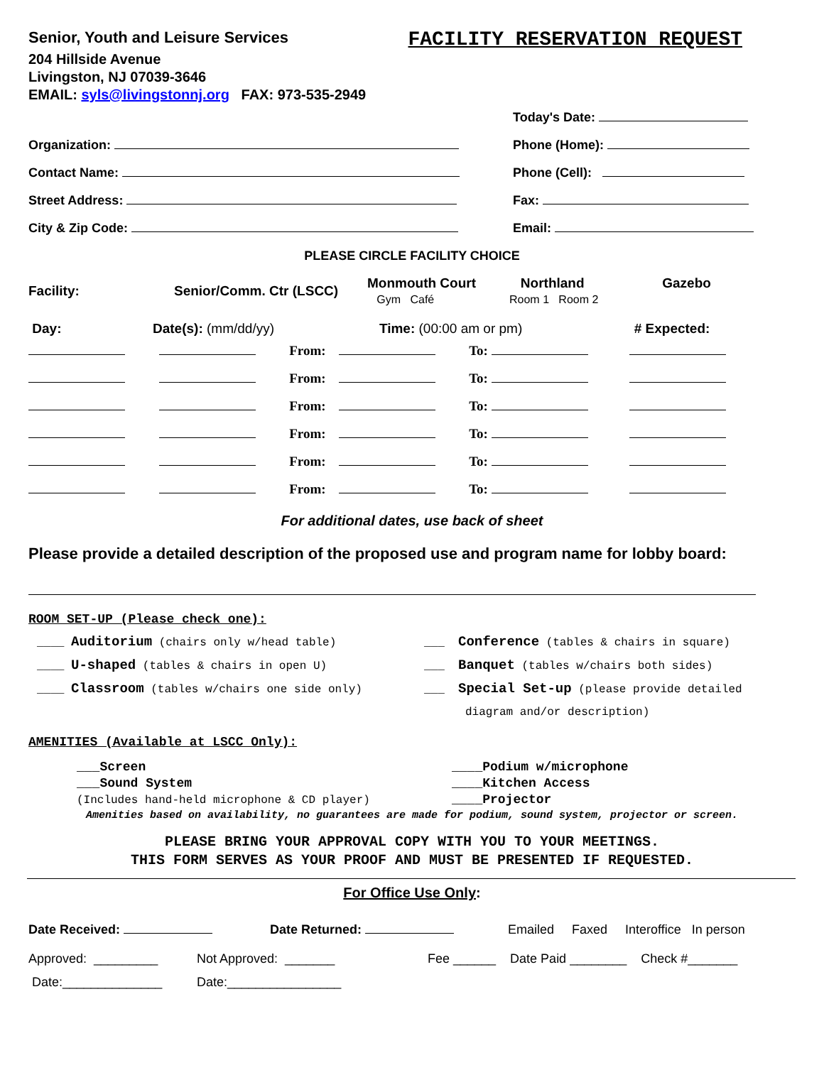Senior, Youth and Leisure Services
204 Hillside Avenue
Livingston, NJ 07039-3646
EMAIL: syls@livingstonnj.org FAX: 973-535-2949
FACILITY RESERVATION REQUEST
Today's Date:
Organization: Phone (Home):
Contact Name: Phone (Cell):
Street Address: Fax:
City & Zip Code: Email:
PLEASE CIRCLE FACILITY CHOICE
| Facility: | Senior/Comm. Ctr (LSCC) | Monmouth Court Gym Café | Northland Room 1 Room 2 | Gazebo |
| Day: | Date(s): (mm/dd/yy) | Time: (00:00 am or pm) | # Expected: |
| | | From: | | To: | |
| | | From: | | To: | |
| | | From: | | To: | |
| | | From: | | To: | |
| | | From: | | To: | |
| | | From: | | To: | |
For additional dates, use back of sheet
Please provide a detailed description of the proposed use and program name for lobby board:
ROOM SET-UP (Please check one):
____ Auditorium (chairs only w/head table)
____ U-shaped (tables & chairs in open U)
____ Classroom (tables w/chairs one side only)
___ Conference (tables & chairs in square)
___ Banquet (tables w/chairs both sides)
___ Special Set-up (please provide detailed
diagram and/or description)
AMENITIES (Available at LSCC Only):
___Screen
___Sound System
(Includes hand-held microphone & CD player)
____Podium w/microphone
____Kitchen Access
____Projector
Amenities based on availability, no guarantees are made for podium, sound system, projector or screen.
PLEASE BRING YOUR APPROVAL COPY WITH YOU TO YOUR MEETINGS.
THIS FORM SERVES AS YOUR PROOF AND MUST BE PRESENTED IF REQUESTED.
For Office Use Only:
Date Received: Date Returned: Emailed Faxed Interoffice In person
Approved: _________ Not Approved: _______ Fee ______ Date Paid ________ Check #_______
Date:______________ Date:________________